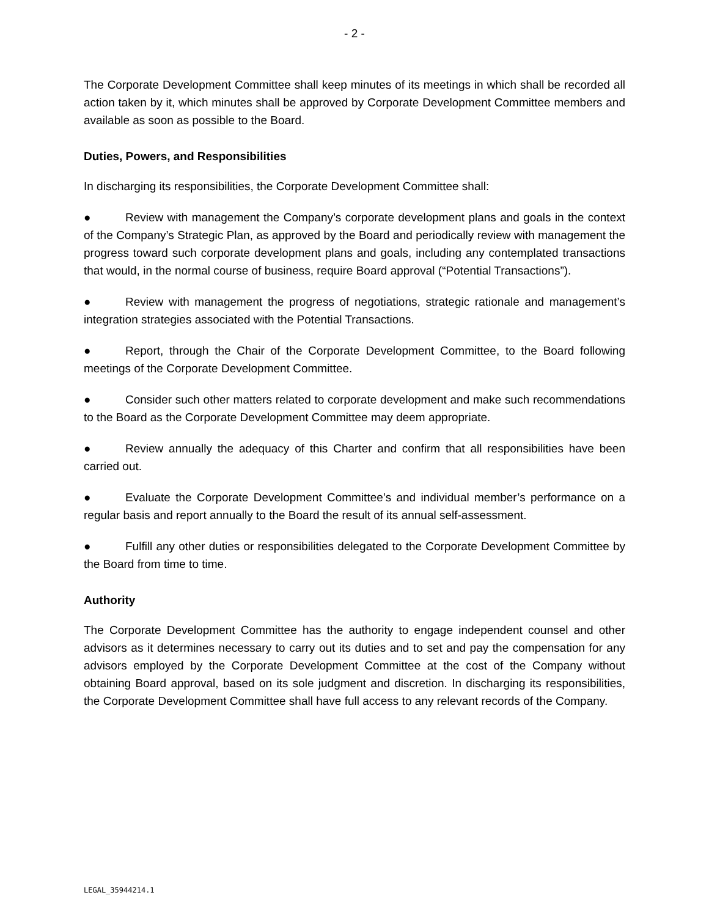- 2 -
The Corporate Development Committee shall keep minutes of its meetings in which shall be recorded all action taken by it, which minutes shall be approved by Corporate Development Committee members and available as soon as possible to the Board.
Duties, Powers, and Responsibilities
In discharging its responsibilities, the Corporate Development Committee shall:
● Review with management the Company’s corporate development plans and goals in the context of the Company’s Strategic Plan, as approved by the Board and periodically review with management the progress toward such corporate development plans and goals, including any contemplated transactions that would, in the normal course of business, require Board approval (“Potential Transactions”).
● Review with management the progress of negotiations, strategic rationale and management’s integration strategies associated with the Potential Transactions.
● Report, through the Chair of the Corporate Development Committee, to the Board following meetings of the Corporate Development Committee.
● Consider such other matters related to corporate development and make such recommendations to the Board as the Corporate Development Committee may deem appropriate.
● Review annually the adequacy of this Charter and confirm that all responsibilities have been carried out.
● Evaluate the Corporate Development Committee’s and individual member’s performance on a regular basis and report annually to the Board the result of its annual self-assessment.
● Fulfill any other duties or responsibilities delegated to the Corporate Development Committee by the Board from time to time.
Authority
The Corporate Development Committee has the authority to engage independent counsel and other advisors as it determines necessary to carry out its duties and to set and pay the compensation for any advisors employed by the Corporate Development Committee at the cost of the Company without obtaining Board approval, based on its sole judgment and discretion. In discharging its responsibilities, the Corporate Development Committee shall have full access to any relevant records of the Company.
LEGAL_35944214.1